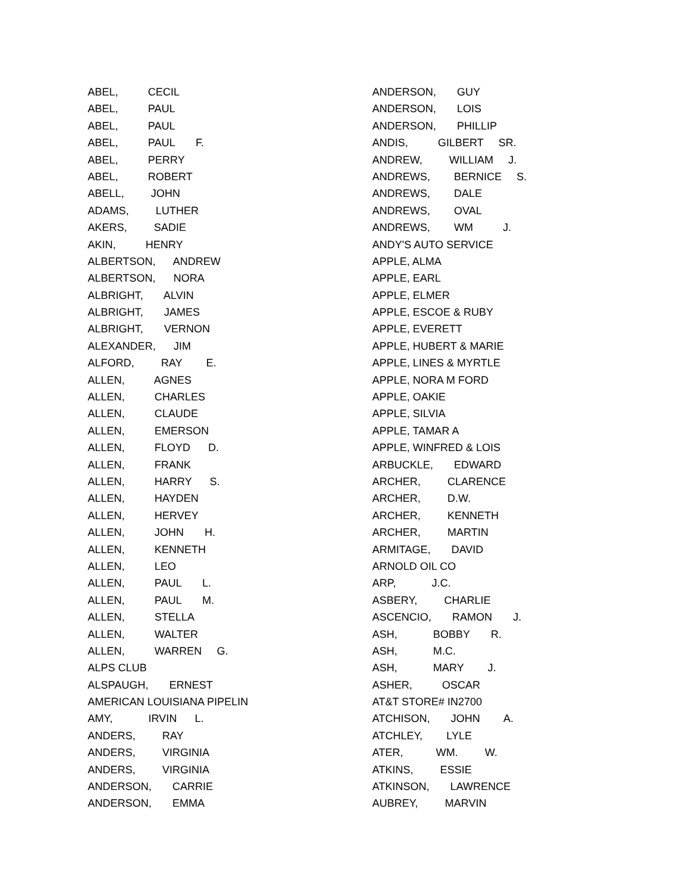ABEL, CECIL
ABEL, PAUL
ABEL, PAUL
ABEL, PAUL F.
ABEL, PERRY
ABEL, ROBERT
ABELL, JOHN
ADAMS, LUTHER
AKERS, SADIE
AKIN, HENRY
ALBERTSON, ANDREW
ALBERTSON, NORA
ALBRIGHT, ALVIN
ALBRIGHT, JAMES
ALBRIGHT, VERNON
ALEXANDER, JIM
ALFORD, RAY E.
ALLEN, AGNES
ALLEN, CHARLES
ALLEN, CLAUDE
ALLEN, EMERSON
ALLEN, FLOYD D.
ALLEN, FRANK
ALLEN, HARRY S.
ALLEN, HAYDEN
ALLEN, HERVEY
ALLEN, JOHN H.
ALLEN, KENNETH
ALLEN, LEO
ALLEN, PAUL L.
ALLEN, PAUL M.
ALLEN, STELLA
ALLEN, WALTER
ALLEN, WARREN G.
ALPS CLUB
ALSPAUGH, ERNEST
AMERICAN LOUISIANA PIPELIN
AMY, IRVIN L.
ANDERS, RAY
ANDERS, VIRGINIA
ANDERS, VIRGINIA
ANDERSON, CARRIE
ANDERSON, EMMA
ANDERSON, GUY
ANDERSON, LOIS
ANDERSON, PHILLIP
ANDIS, GILBERT SR.
ANDREW, WILLIAM J.
ANDREWS, BERNICE S.
ANDREWS, DALE
ANDREWS, OVAL
ANDREWS, WM J.
ANDY'S AUTO SERVICE
APPLE, ALMA
APPLE, EARL
APPLE, ELMER
APPLE, ESCOE & RUBY
APPLE, EVERETT
APPLE, HUBERT & MARIE
APPLE, LINES & MYRTLE
APPLE, NORA M FORD
APPLE, OAKIE
APPLE, SILVIA
APPLE, TAMAR A
APPLE, WINFRED & LOIS
ARBUCKLE, EDWARD
ARCHER, CLARENCE
ARCHER, D.W.
ARCHER, KENNETH
ARCHER, MARTIN
ARMITAGE, DAVID
ARNOLD OIL CO
ARP, J.C.
ASBERY, CHARLIE
ASCENCIO, RAMON J.
ASH, BOBBY R.
ASH, M.C.
ASH, MARY J.
ASHER, OSCAR
AT&T STORE# IN2700
ATCHISON, JOHN A.
ATCHLEY, LYLE
ATER, WM. W.
ATKINS, ESSIE
ATKINSON, LAWRENCE
AUBREY, MARVIN